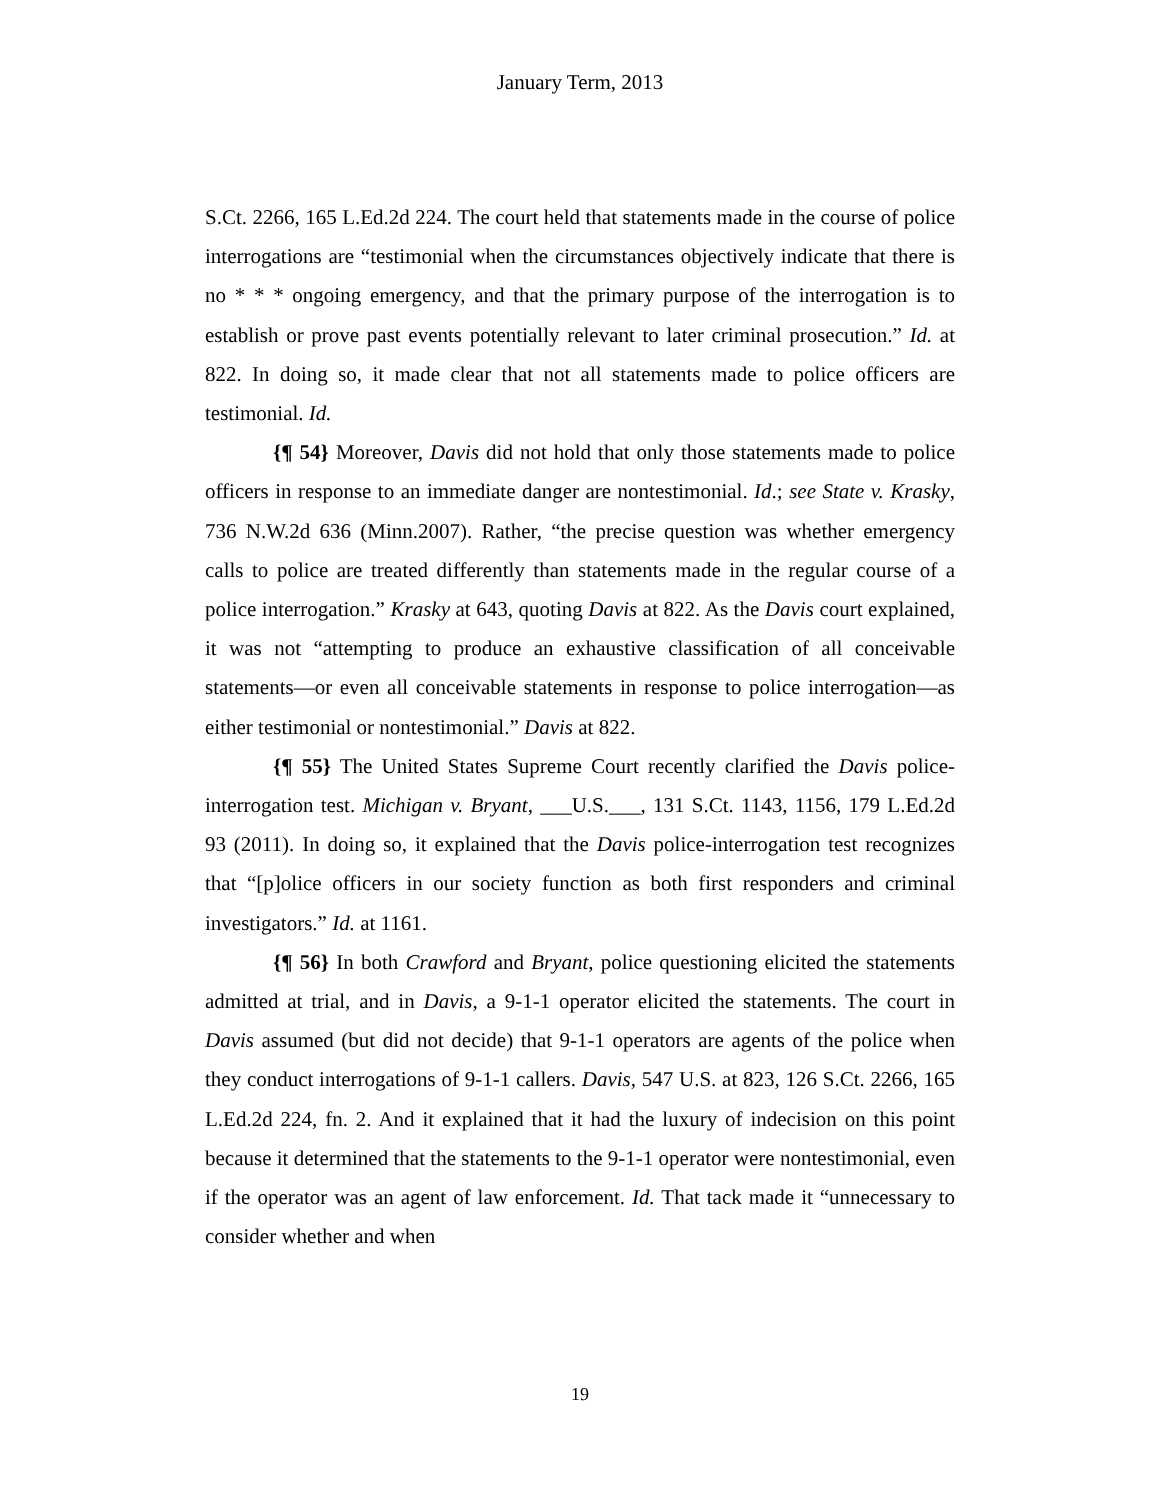January Term, 2013
S.Ct. 2266, 165 L.Ed.2d 224. The court held that statements made in the course of police interrogations are “testimonial when the circumstances objectively indicate that there is no * * * ongoing emergency, and that the primary purpose of the interrogation is to establish or prove past events potentially relevant to later criminal prosecution.” Id. at 822. In doing so, it made clear that not all statements made to police officers are testimonial. Id.
{¶ 54} Moreover, Davis did not hold that only those statements made to police officers in response to an immediate danger are nontestimonial. Id.; see State v. Krasky, 736 N.W.2d 636 (Minn.2007). Rather, “the precise question was whether emergency calls to police are treated differently than statements made in the regular course of a police interrogation.” Krasky at 643, quoting Davis at 822. As the Davis court explained, it was not “attempting to produce an exhaustive classification of all conceivable statements—or even all conceivable statements in response to police interrogation—as either testimonial or nontestimonial.” Davis at 822.
{¶ 55} The United States Supreme Court recently clarified the Davis police-interrogation test. Michigan v. Bryant, ___U.S.___, 131 S.Ct. 1143, 1156, 179 L.Ed.2d 93 (2011). In doing so, it explained that the Davis police-interrogation test recognizes that “[p]olice officers in our society function as both first responders and criminal investigators.” Id. at 1161.
{¶ 56} In both Crawford and Bryant, police questioning elicited the statements admitted at trial, and in Davis, a 9-1-1 operator elicited the statements. The court in Davis assumed (but did not decide) that 9-1-1 operators are agents of the police when they conduct interrogations of 9-1-1 callers. Davis, 547 U.S. at 823, 126 S.Ct. 2266, 165 L.Ed.2d 224, fn. 2. And it explained that it had the luxury of indecision on this point because it determined that the statements to the 9-1-1 operator were nontestimonial, even if the operator was an agent of law enforcement. Id. That tack made it “unnecessary to consider whether and when
19